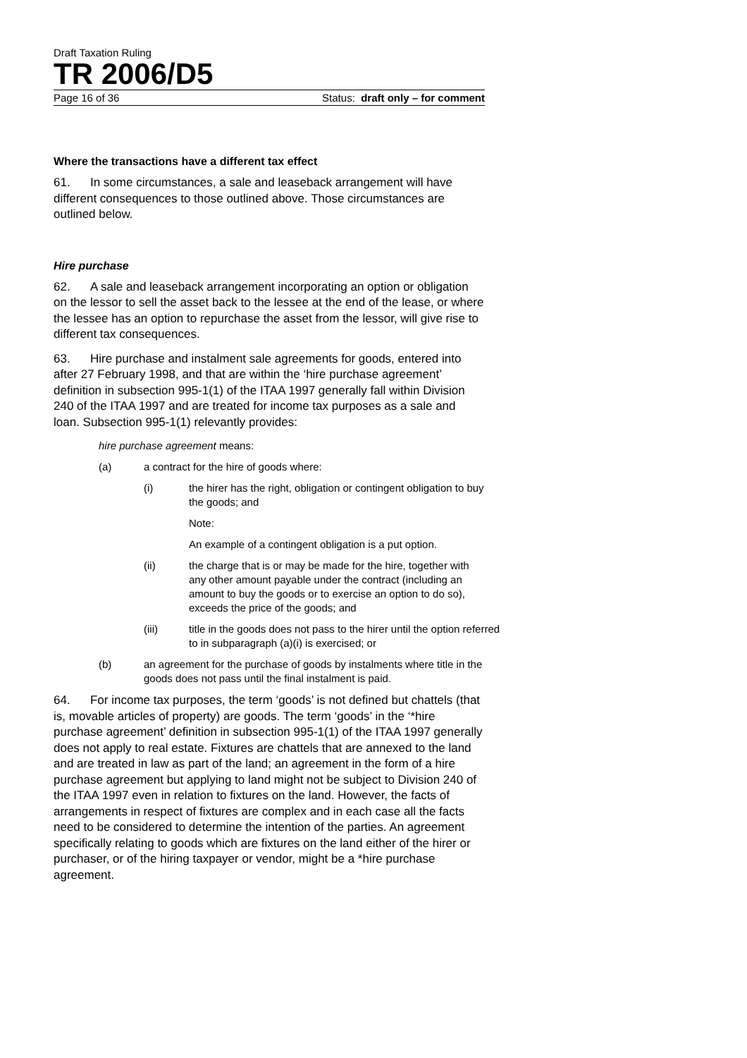Draft Taxation Ruling
TR 2006/D5
Page 16 of 36 Status: draft only – for comment
Where the transactions have a different tax effect
61. In some circumstances, a sale and leaseback arrangement will have different consequences to those outlined above. Those circumstances are outlined below.
Hire purchase
62. A sale and leaseback arrangement incorporating an option or obligation on the lessor to sell the asset back to the lessee at the end of the lease, or where the lessee has an option to repurchase the asset from the lessor, will give rise to different tax consequences.
63. Hire purchase and instalment sale agreements for goods, entered into after 27 February 1998, and that are within the ‘hire purchase agreement’ definition in subsection 995-1(1) of the ITAA 1997 generally fall within Division 240 of the ITAA 1997 and are treated for income tax purposes as a sale and loan. Subsection 995-1(1) relevantly provides:
hire purchase agreement means:
(a) a contract for the hire of goods where:
(i) the hirer has the right, obligation or contingent obligation to buy the goods; and
Note:
An example of a contingent obligation is a put option.
(ii) the charge that is or may be made for the hire, together with any other amount payable under the contract (including an amount to buy the goods or to exercise an option to do so), exceeds the price of the goods; and
(iii) title in the goods does not pass to the hirer until the option referred to in subparagraph (a)(i) is exercised; or
(b) an agreement for the purchase of goods by instalments where title in the goods does not pass until the final instalment is paid.
64. For income tax purposes, the term ‘goods’ is not defined but chattels (that is, movable articles of property) are goods. The term ‘goods’ in the ‘*hire purchase agreement’ definition in subsection 995-1(1) of the ITAA 1997 generally does not apply to real estate. Fixtures are chattels that are annexed to the land and are treated in law as part of the land; an agreement in the form of a hire purchase agreement but applying to land might not be subject to Division 240 of the ITAA 1997 even in relation to fixtures on the land. However, the facts of arrangements in respect of fixtures are complex and in each case all the facts need to be considered to determine the intention of the parties. An agreement specifically relating to goods which are fixtures on the land either of the hirer or purchaser, or of the hiring taxpayer or vendor, might be a *hire purchase agreement.